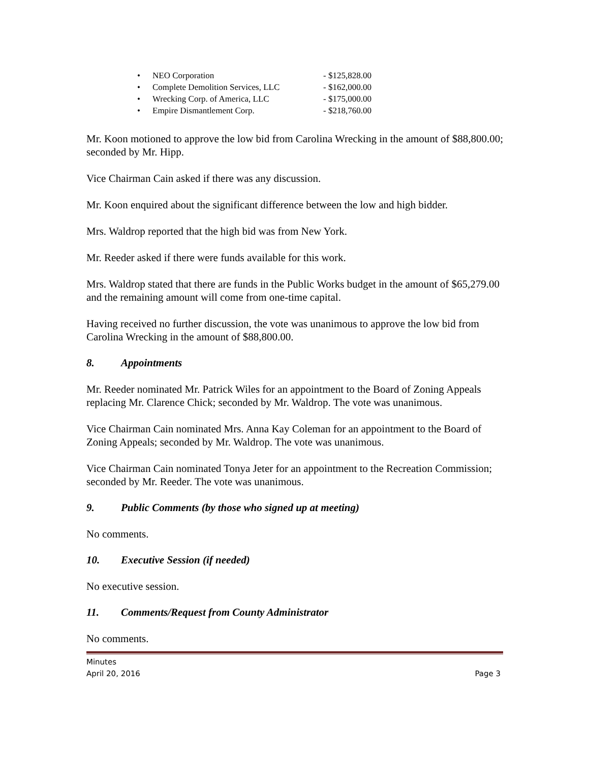• NEO Corporation - $125,828.00
• Complete Demolition Services, LLC - $162,000.00
• Wrecking Corp. of America, LLC - $175,000.00
• Empire Dismantlement Corp. - $218,760.00
Mr. Koon motioned to approve the low bid from Carolina Wrecking in the amount of $88,800.00; seconded by Mr. Hipp.
Vice Chairman Cain asked if there was any discussion.
Mr. Koon enquired about the significant difference between the low and high bidder.
Mrs. Waldrop reported that the high bid was from New York.
Mr. Reeder asked if there were funds available for this work.
Mrs. Waldrop stated that there are funds in the Public Works budget in the amount of $65,279.00 and the remaining amount will come from one-time capital.
Having received no further discussion, the vote was unanimous to approve the low bid from Carolina Wrecking in the amount of $88,800.00.
8. Appointments
Mr. Reeder nominated Mr. Patrick Wiles for an appointment to the Board of Zoning Appeals replacing Mr. Clarence Chick; seconded by Mr. Waldrop. The vote was unanimous.
Vice Chairman Cain nominated Mrs. Anna Kay Coleman for an appointment to the Board of Zoning Appeals; seconded by Mr. Waldrop. The vote was unanimous.
Vice Chairman Cain nominated Tonya Jeter for an appointment to the Recreation Commission; seconded by Mr. Reeder. The vote was unanimous.
9. Public Comments (by those who signed up at meeting)
No comments.
10. Executive Session (if needed)
No executive session.
11. Comments/Request from County Administrator
No comments.
Minutes
April 20, 2016
Page 3